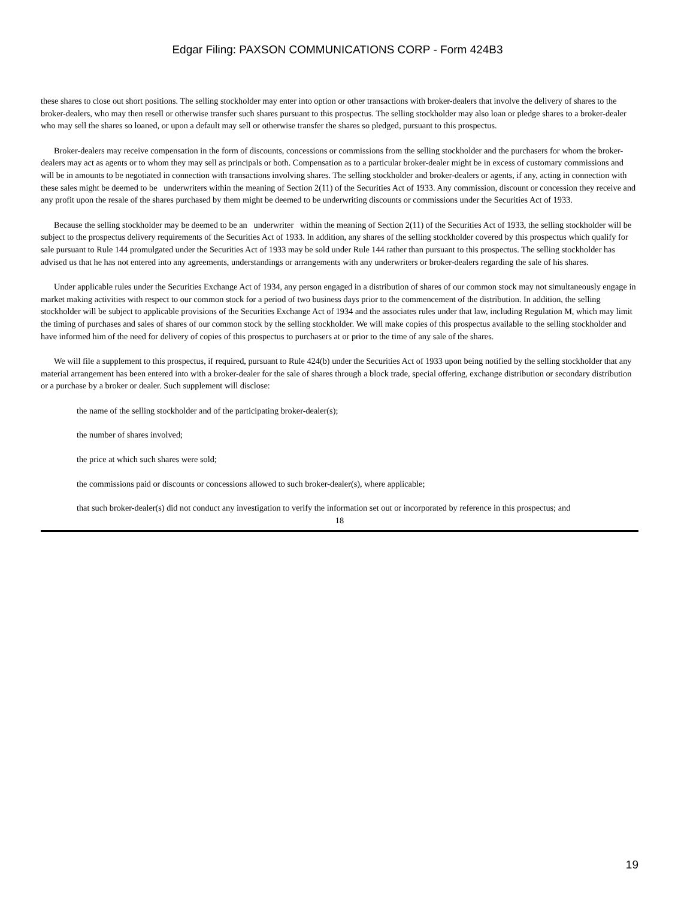Edgar Filing: PAXSON COMMUNICATIONS CORP - Form 424B3
these shares to close out short positions. The selling stockholder may enter into option or other transactions with broker-dealers that involve the delivery of shares to the broker-dealers, who may then resell or otherwise transfer such shares pursuant to this prospectus. The selling stockholder may also loan or pledge shares to a broker-dealer who may sell the shares so loaned, or upon a default may sell or otherwise transfer the shares so pledged, pursuant to this prospectus.
Broker-dealers may receive compensation in the form of discounts, concessions or commissions from the selling stockholder and the purchasers for whom the broker-dealers may act as agents or to whom they may sell as principals or both. Compensation as to a particular broker-dealer might be in excess of customary commissions and will be in amounts to be negotiated in connection with transactions involving shares. The selling stockholder and broker-dealers or agents, if any, acting in connection with these sales might be deemed to be underwriters within the meaning of Section 2(11) of the Securities Act of 1933. Any commission, discount or concession they receive and any profit upon the resale of the shares purchased by them might be deemed to be underwriting discounts or commissions under the Securities Act of 1933.
Because the selling stockholder may be deemed to be an underwriter within the meaning of Section 2(11) of the Securities Act of 1933, the selling stockholder will be subject to the prospectus delivery requirements of the Securities Act of 1933. In addition, any shares of the selling stockholder covered by this prospectus which qualify for sale pursuant to Rule 144 promulgated under the Securities Act of 1933 may be sold under Rule 144 rather than pursuant to this prospectus. The selling stockholder has advised us that he has not entered into any agreements, understandings or arrangements with any underwriters or broker-dealers regarding the sale of his shares.
Under applicable rules under the Securities Exchange Act of 1934, any person engaged in a distribution of shares of our common stock may not simultaneously engage in market making activities with respect to our common stock for a period of two business days prior to the commencement of the distribution. In addition, the selling stockholder will be subject to applicable provisions of the Securities Exchange Act of 1934 and the associates rules under that law, including Regulation M, which may limit the timing of purchases and sales of shares of our common stock by the selling stockholder. We will make copies of this prospectus available to the selling stockholder and have informed him of the need for delivery of copies of this prospectus to purchasers at or prior to the time of any sale of the shares.
We will file a supplement to this prospectus, if required, pursuant to Rule 424(b) under the Securities Act of 1933 upon being notified by the selling stockholder that any material arrangement has been entered into with a broker-dealer for the sale of shares through a block trade, special offering, exchange distribution or secondary distribution or a purchase by a broker or dealer. Such supplement will disclose:
the name of the selling stockholder and of the participating broker-dealer(s);
the number of shares involved;
the price at which such shares were sold;
the commissions paid or discounts or concessions allowed to such broker-dealer(s), where applicable;
that such broker-dealer(s) did not conduct any investigation to verify the information set out or incorporated by reference in this prospectus; and
18
19